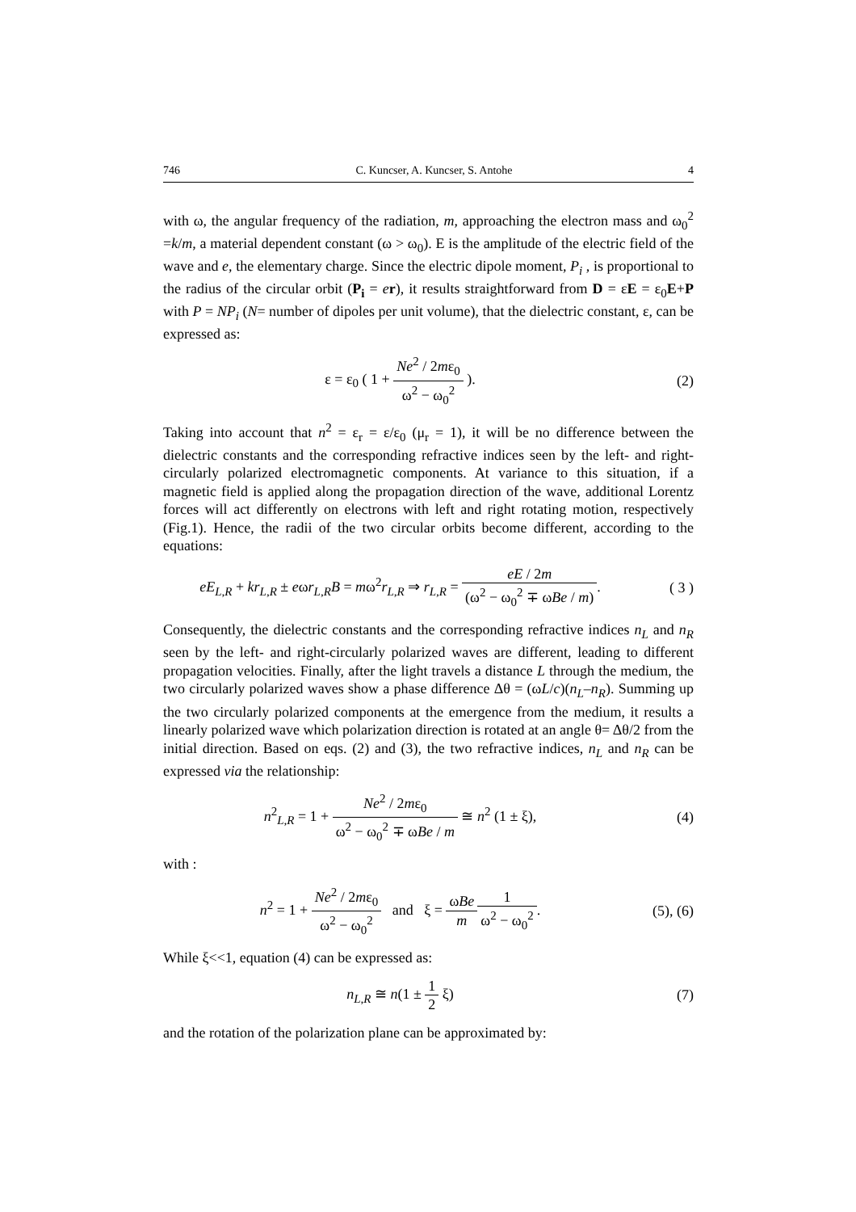746 C. Kuncser, A. Kuncser, S. Antohe 4
with ω, the angular frequency of the radiation, m, approaching the electron mass and ω<sub>0</sub><sup>2</sup> =k/m, a material dependent constant (ω > ω<sub>0</sub>). E is the amplitude of the electric field of the wave and e, the elementary charge. Since the electric dipole moment, P<sub>i</sub> , is proportional to the radius of the circular orbit (P<sub>i</sub> = er), it results straightforward from D = εE = ε<sub>0</sub>E+P with P = NP<sub>i</sub> (N= number of dipoles per unit volume), that the dielectric constant, ε, can be expressed as:
ε = ε<sub>0</sub> ( 1 + Ne<sup>2</sup> / 2mε<sub>0</sub> ω<sup>2</sup> − ω<sub>0</sub><sup>2</sup> ).
(2)
Taking into account that n<sup>2</sup> = ε<sub>r</sub> = ε/ε<sub>0</sub> (μ<sub>r</sub> = 1), it will be no difference between the dielectric constants and the corresponding refractive indices seen by the left- and right-circularly polarized electromagnetic components. At variance to this situation, if a magnetic field is applied along the propagation direction of the wave, additional Lorentz forces will act differently on electrons with left and right rotating motion, respectively (Fig.1). Hence, the radii of the two circular orbits become different, according to the equations:
eE<sub>L,R</sub> + kr<sub>L,R</sub> ± eωr<sub>L,R</sub>B = mω<sup>2</sup>r<sub>L,R</sub> ⇒ r<sub>L,R</sub> = eE / 2m (ω<sup>2</sup> − ω<sub>0</sub><sup>2</sup> ∓ ωBe / m).
( 3 )
Consequently, the dielectric constants and the corresponding refractive indices n<sub>L</sub> and n<sub>R</sub> seen by the left- and right-circularly polarized waves are different, leading to different propagation velocities. Finally, after the light travels a distance L through the medium, the two circularly polarized waves show a phase difference Δθ = (ωL/c)(n<sub>L</sub>–n<sub>R</sub>). Summing up the two circularly polarized components at the emergence from the medium, it results a linearly polarized wave which polarization direction is rotated at an angle θ= Δθ/2 from the initial direction. Based on eqs. (2) and (3), the two refractive indices, n<sub>L</sub> and n<sub>R</sub> can be expressed via the relationship:
n<sup>2</sup><sub>L,R</sub> = 1 + Ne<sup>2</sup> / 2mε<sub>0</sub> ω<sup>2</sup> − ω<sub>0</sub><sup>2</sup> ∓ ωBe / m ≅ n<sup>2</sup> (1 ± ξ),
(4)
with :
n<sup>2</sup> = 1 + Ne<sup>2</sup> / 2mε<sub>0</sub> ω<sup>2</sup> − ω<sub>0</sub><sup>2</sup> and ξ = ωBe m 1 ω<sup>2</sup> − ω<sub>0</sub><sup>2</sup>.
(5), (6)
While ξ<<1, equation (4) can be expressed as:
n<sub>L,R</sub> ≅ n(1 ± 1 2 ξ) (7)
and the rotation of the polarization plane can be approximated by: